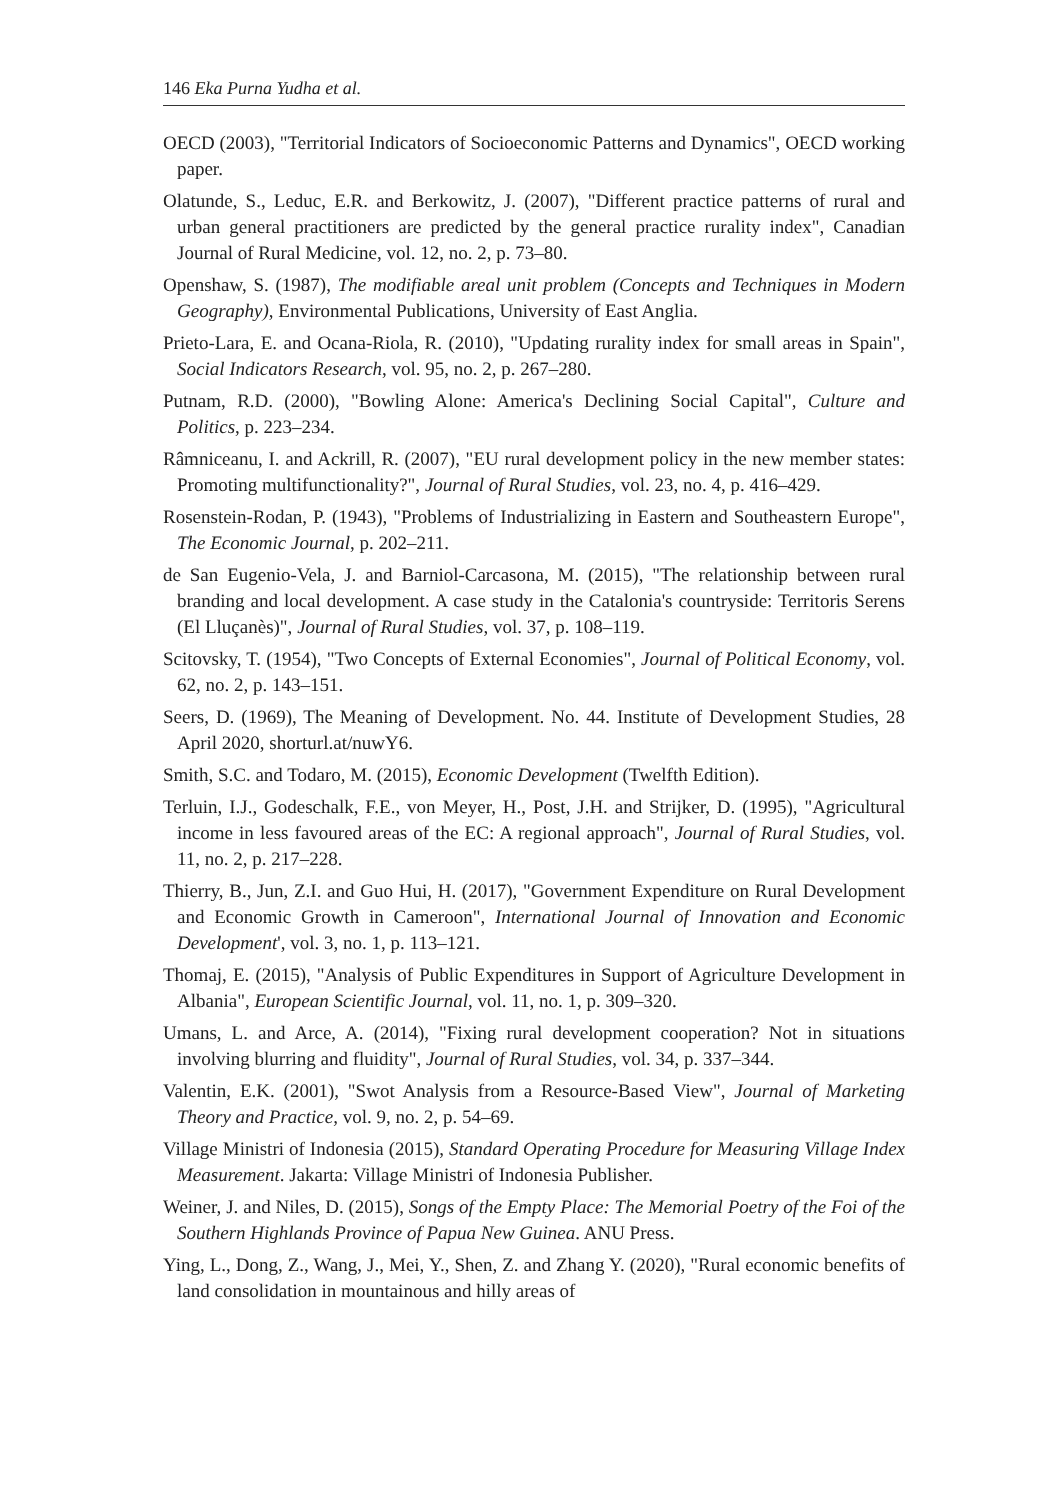146 Eka Purna Yudha et al.
OECD (2003), "Territorial Indicators of Socioeconomic Patterns and Dynamics", OECD working paper.
Olatunde, S., Leduc, E.R. and Berkowitz, J. (2007), "Different practice patterns of rural and urban general practitioners are predicted by the general practice rurality index", Canadian Journal of Rural Medicine, vol. 12, no. 2, p. 73–80.
Openshaw, S. (1987), The modifiable areal unit problem (Concepts and Techniques in Modern Geography), Environmental Publications, University of East Anglia.
Prieto-Lara, E. and Ocana-Riola, R. (2010), "Updating rurality index for small areas in Spain", Social Indicators Research, vol. 95, no. 2, p. 267–280.
Putnam, R.D. (2000), "Bowling Alone: America's Declining Social Capital", Culture and Politics, p. 223–234.
Râmniceanu, I. and Ackrill, R. (2007), "EU rural development policy in the new member states: Promoting multifunctionality?", Journal of Rural Studies, vol. 23, no. 4, p. 416–429.
Rosenstein-Rodan, P. (1943), "Problems of Industrializing in Eastern and Southeastern Europe", The Economic Journal, p. 202–211.
de San Eugenio-Vela, J. and Barniol-Carcasona, M. (2015), "The relationship between rural branding and local development. A case study in the Catalonia's countryside: Territoris Serens (El Lluçanès)", Journal of Rural Studies, vol. 37, p. 108–119.
Scitovsky, T. (1954), "Two Concepts of External Economies", Journal of Political Economy, vol. 62, no. 2, p. 143–151.
Seers, D. (1969), The Meaning of Development. No. 44. Institute of Development Studies, 28 April 2020, shorturl.at/nuwY6.
Smith, S.C. and Todaro, M. (2015), Economic Development (Twelfth Edition).
Terluin, I.J., Godeschalk, F.E., von Meyer, H., Post, J.H. and Strijker, D. (1995), "Agricultural income in less favoured areas of the EC: A regional approach", Journal of Rural Studies, vol. 11, no. 2, p. 217–228.
Thierry, B., Jun, Z.I. and Guo Hui, H. (2017), "Government Expenditure on Rural Development and Economic Growth in Cameroon", International Journal of Innovation and Economic Development', vol. 3, no. 1, p. 113–121.
Thomaj, E. (2015), "Analysis of Public Expenditures in Support of Agriculture Development in Albania", European Scientific Journal, vol. 11, no. 1, p. 309–320.
Umans, L. and Arce, A. (2014), "Fixing rural development cooperation? Not in situations involving blurring and fluidity", Journal of Rural Studies, vol. 34, p. 337–344.
Valentin, E.K. (2001), "Swot Analysis from a Resource-Based View", Journal of Marketing Theory and Practice, vol. 9, no. 2, p. 54–69.
Village Ministri of Indonesia (2015), Standard Operating Procedure for Measuring Village Index Measurement. Jakarta: Village Ministri of Indonesia Publisher.
Weiner, J. and Niles, D. (2015), Songs of the Empty Place: The Memorial Poetry of the Foi of the Southern Highlands Province of Papua New Guinea. ANU Press.
Ying, L., Dong, Z., Wang, J., Mei, Y., Shen, Z. and Zhang Y. (2020), "Rural economic benefits of land consolidation in mountainous and hilly areas of